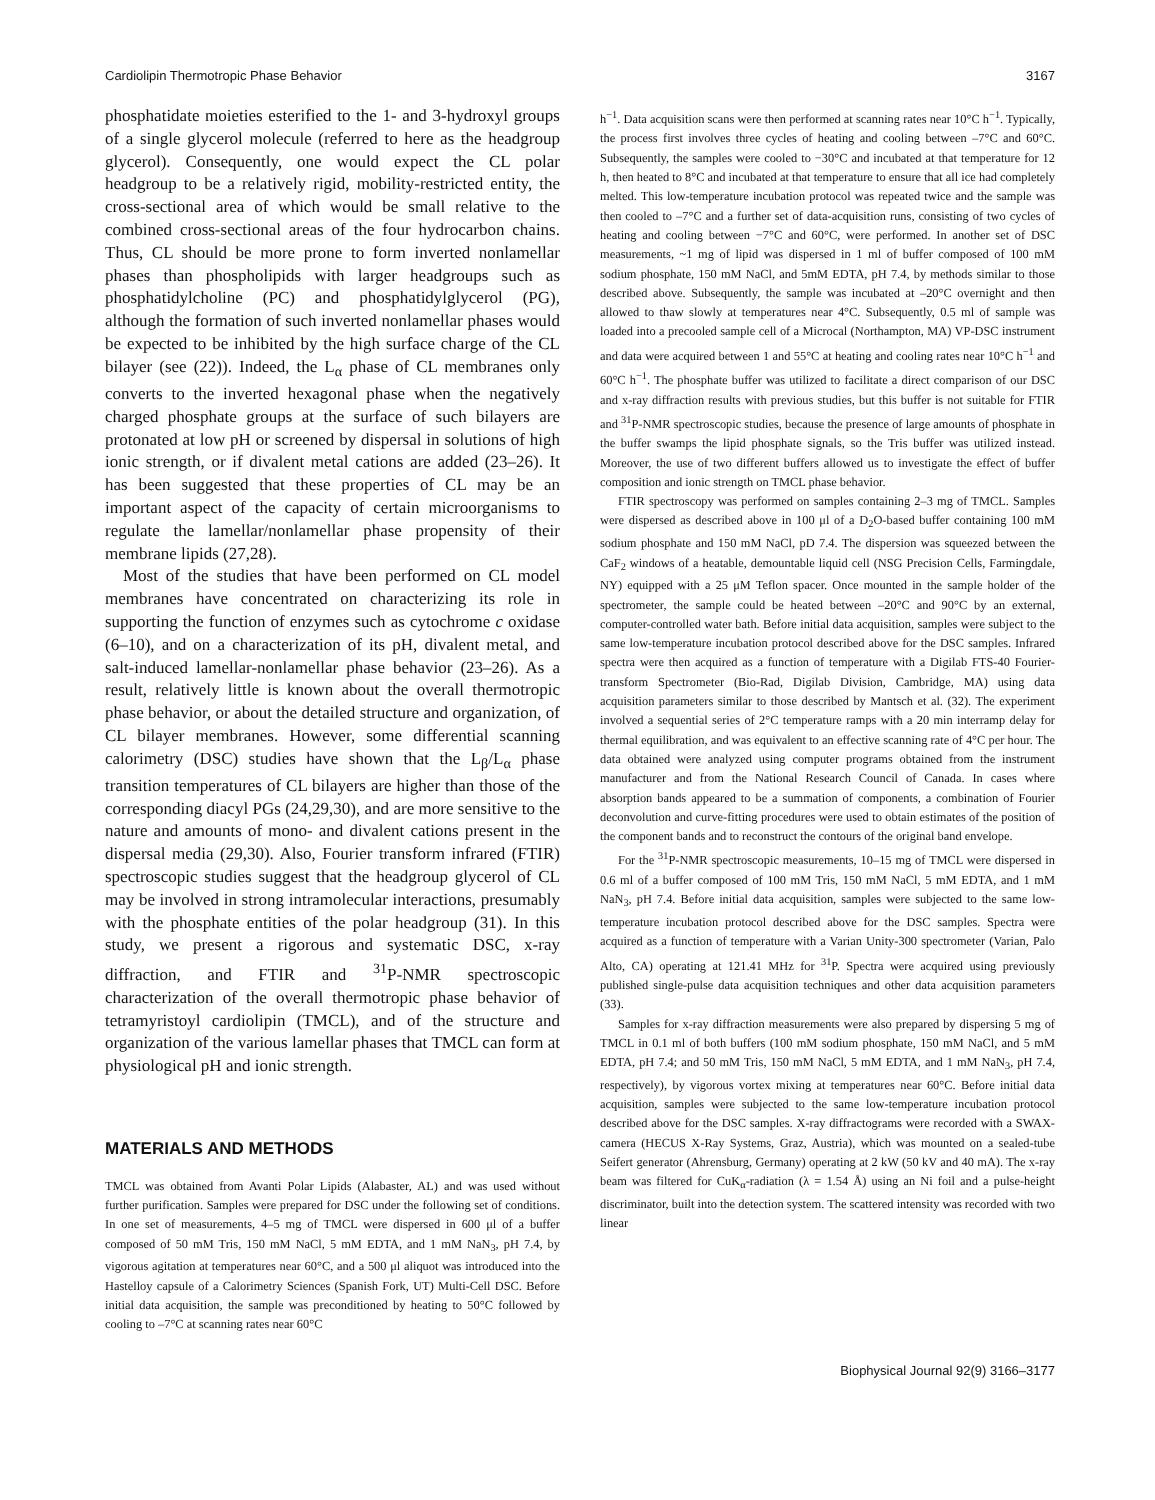Cardiolipin Thermotropic Phase Behavior 3167
phosphatidate moieties esterified to the 1- and 3-hydroxyl groups of a single glycerol molecule (referred to here as the headgroup glycerol). Consequently, one would expect the CL polar headgroup to be a relatively rigid, mobility-restricted entity, the cross-sectional area of which would be small relative to the combined cross-sectional areas of the four hydrocarbon chains. Thus, CL should be more prone to form inverted nonlamellar phases than phospholipids with larger headgroups such as phosphatidylcholine (PC) and phosphatidylglycerol (PG), although the formation of such inverted nonlamellar phases would be expected to be inhibited by the high surface charge of the CL bilayer (see (22)). Indeed, the L<sub>α</sub> phase of CL membranes only converts to the inverted hexagonal phase when the negatively charged phosphate groups at the surface of such bilayers are protonated at low pH or screened by dispersal in solutions of high ionic strength, or if divalent metal cations are added (23–26). It has been suggested that these properties of CL may be an important aspect of the capacity of certain microorganisms to regulate the lamellar/nonlamellar phase propensity of their membrane lipids (27,28).
Most of the studies that have been performed on CL model membranes have concentrated on characterizing its role in supporting the function of enzymes such as cytochrome c oxidase (6–10), and on a characterization of its pH, divalent metal, and salt-induced lamellar-nonlamellar phase behavior (23–26). As a result, relatively little is known about the overall thermotropic phase behavior, or about the detailed structure and organization, of CL bilayer membranes. However, some differential scanning calorimetry (DSC) studies have shown that the L<sub>β</sub>/L<sub>α</sub> phase transition temperatures of CL bilayers are higher than those of the corresponding diacyl PGs (24,29,30), and are more sensitive to the nature and amounts of mono- and divalent cations present in the dispersal media (29,30). Also, Fourier transform infrared (FTIR) spectroscopic studies suggest that the headgroup glycerol of CL may be involved in strong intramolecular interactions, presumably with the phosphate entities of the polar headgroup (31). In this study, we present a rigorous and systematic DSC, x-ray diffraction, and FTIR and <sup>31</sup>P-NMR spectroscopic characterization of the overall thermotropic phase behavior of tetramyristoyl cardiolipin (TMCL), and of the structure and organization of the various lamellar phases that TMCL can form at physiological pH and ionic strength.
MATERIALS AND METHODS
TMCL was obtained from Avanti Polar Lipids (Alabaster, AL) and was used without further purification. Samples were prepared for DSC under the following set of conditions. In one set of measurements, 4–5 mg of TMCL were dispersed in 600 μl of a buffer composed of 50 mM Tris, 150 mM NaCl, 5 mM EDTA, and 1 mM NaN<sub>3</sub>, pH 7.4, by vigorous agitation at temperatures near 60°C, and a 500 μl aliquot was introduced into the Hastelloy capsule of a Calorimetry Sciences (Spanish Fork, UT) Multi-Cell DSC. Before initial data acquisition, the sample was preconditioned by heating to 50°C followed by cooling to –7°C at scanning rates near 60°C
h<sup>−1</sup>. Data acquisition scans were then performed at scanning rates near 10°C h<sup>−1</sup>. Typically, the process first involves three cycles of heating and cooling between –7°C and 60°C. Subsequently, the samples were cooled to −30°C and incubated at that temperature for 12 h, then heated to 8°C and incubated at that temperature to ensure that all ice had completely melted. This low-temperature incubation protocol was repeated twice and the sample was then cooled to –7°C and a further set of data-acquisition runs, consisting of two cycles of heating and cooling between −7°C and 60°C, were performed. In another set of DSC measurements, ~1 mg of lipid was dispersed in 1 ml of buffer composed of 100 mM sodium phosphate, 150 mM NaCl, and 5mM EDTA, pH 7.4, by methods similar to those described above. Subsequently, the sample was incubated at –20°C overnight and then allowed to thaw slowly at temperatures near 4°C. Subsequently, 0.5 ml of sample was loaded into a precooled sample cell of a Microcal (Northampton, MA) VP-DSC instrument and data were acquired between 1 and 55°C at heating and cooling rates near 10°C h<sup>−1</sup> and 60°C h<sup>−1</sup>. The phosphate buffer was utilized to facilitate a direct comparison of our DSC and x-ray diffraction results with previous studies, but this buffer is not suitable for FTIR and <sup>31</sup>P-NMR spectroscopic studies, because the presence of large amounts of phosphate in the buffer swamps the lipid phosphate signals, so the Tris buffer was utilized instead. Moreover, the use of two different buffers allowed us to investigate the effect of buffer composition and ionic strength on TMCL phase behavior.
FTIR spectroscopy was performed on samples containing 2–3 mg of TMCL. Samples were dispersed as described above in 100 μl of a D<sub>2</sub>O-based buffer containing 100 mM sodium phosphate and 150 mM NaCl, pD 7.4. The dispersion was squeezed between the CaF<sub>2</sub> windows of a heatable, demountable liquid cell (NSG Precision Cells, Farmingdale, NY) equipped with a 25 μM Teflon spacer. Once mounted in the sample holder of the spectrometer, the sample could be heated between –20°C and 90°C by an external, computer-controlled water bath. Before initial data acquisition, samples were subject to the same low-temperature incubation protocol described above for the DSC samples. Infrared spectra were then acquired as a function of temperature with a Digilab FTS-40 Fourier-transform Spectrometer (Bio-Rad, Digilab Division, Cambridge, MA) using data acquisition parameters similar to those described by Mantsch et al. (32). The experiment involved a sequential series of 2°C temperature ramps with a 20 min interramp delay for thermal equilibration, and was equivalent to an effective scanning rate of 4°C per hour. The data obtained were analyzed using computer programs obtained from the instrument manufacturer and from the National Research Council of Canada. In cases where absorption bands appeared to be a summation of components, a combination of Fourier deconvolution and curve-fitting procedures were used to obtain estimates of the position of the component bands and to reconstruct the contours of the original band envelope.
For the <sup>31</sup>P-NMR spectroscopic measurements, 10–15 mg of TMCL were dispersed in 0.6 ml of a buffer composed of 100 mM Tris, 150 mM NaCl, 5 mM EDTA, and 1 mM NaN<sub>3</sub>, pH 7.4. Before initial data acquisition, samples were subjected to the same low-temperature incubation protocol described above for the DSC samples. Spectra were acquired as a function of temperature with a Varian Unity-300 spectrometer (Varian, Palo Alto, CA) operating at 121.41 MHz for <sup>31</sup>P. Spectra were acquired using previously published single-pulse data acquisition techniques and other data acquisition parameters (33).
Samples for x-ray diffraction measurements were also prepared by dispersing 5 mg of TMCL in 0.1 ml of both buffers (100 mM sodium phosphate, 150 mM NaCl, and 5 mM EDTA, pH 7.4; and 50 mM Tris, 150 mM NaCl, 5 mM EDTA, and 1 mM NaN<sub>3</sub>, pH 7.4, respectively), by vigorous vortex mixing at temperatures near 60°C. Before initial data acquisition, samples were subjected to the same low-temperature incubation protocol described above for the DSC samples. X-ray diffractograms were recorded with a SWAX-camera (HECUS X-Ray Systems, Graz, Austria), which was mounted on a sealed-tube Seifert generator (Ahrensburg, Germany) operating at 2 kW (50 kV and 40 mA). The x-ray beam was filtered for CuK<sub>α</sub>-radiation (λ = 1.54 Å) using an Ni foil and a pulse-height discriminator, built into the detection system. The scattered intensity was recorded with two linear
Biophysical Journal 92(9) 3166–3177